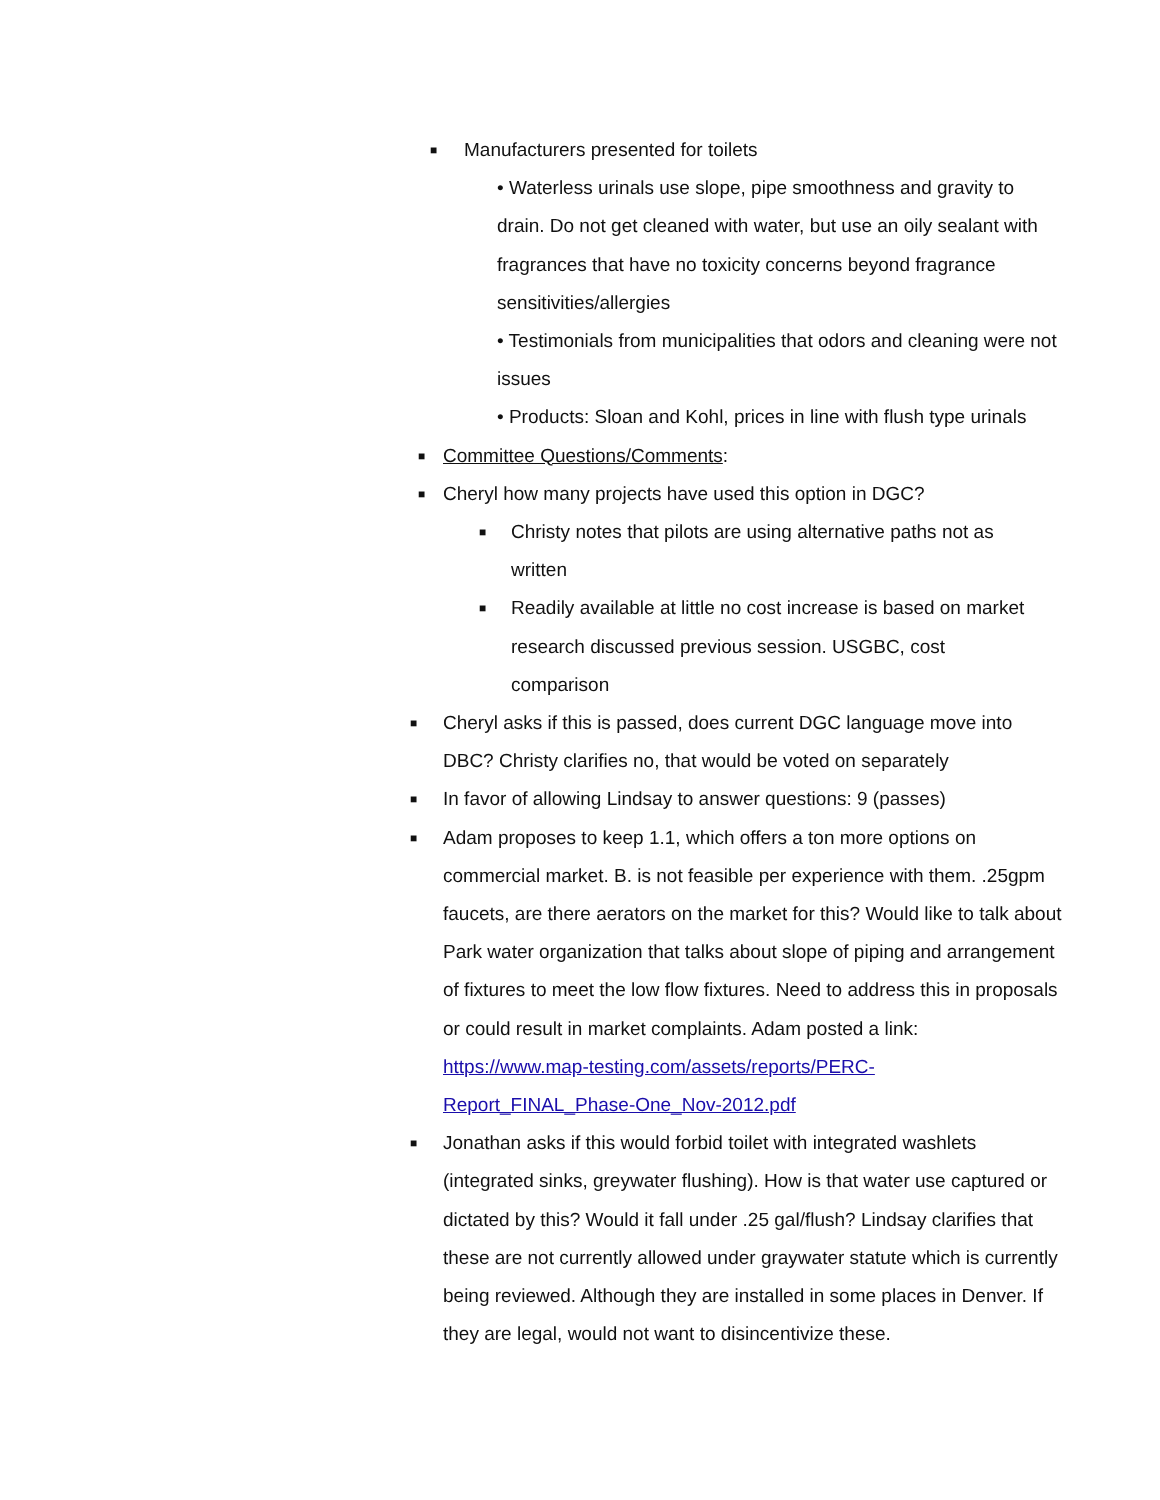■ Manufacturers presented for toilets
• Waterless urinals use slope, pipe smoothness and gravity to drain. Do not get cleaned with water, but use an oily sealant with fragrances that have no toxicity concerns beyond fragrance sensitivities/allergies
• Testimonials from municipalities that odors and cleaning were not issues
• Products: Sloan and Kohl, prices in line with flush type urinals
■ Committee Questions/Comments:
■ Cheryl how many projects have used this option in DGC?
■ Christy notes that pilots are using alternative paths not as written
■ Readily available at little no cost increase is based on market research discussed previous session. USGBC, cost comparison
■ Cheryl asks if this is passed, does current DGC language move into DBC? Christy clarifies no, that would be voted on separately
■ In favor of allowing Lindsay to answer questions: 9 (passes)
■ Adam proposes to keep 1.1, which offers a ton more options on commercial market. B. is not feasible per experience with them. .25gpm faucets, are there aerators on the market for this? Would like to talk about Park water organization that talks about slope of piping and arrangement of fixtures to meet the low flow fixtures. Need to address this in proposals or could result in market complaints. Adam posted a link: https://www.map-testing.com/assets/reports/PERC-
Report_FINAL_Phase-One_Nov-2012.pdf
■ Jonathan asks if this would forbid toilet with integrated washlets (integrated sinks, greywater flushing). How is that water use captured or dictated by this? Would it fall under .25 gal/flush? Lindsay clarifies that these are not currently allowed under graywater statute which is currently being reviewed. Although they are installed in some places in Denver. If they are legal, would not want to disincentivize these.